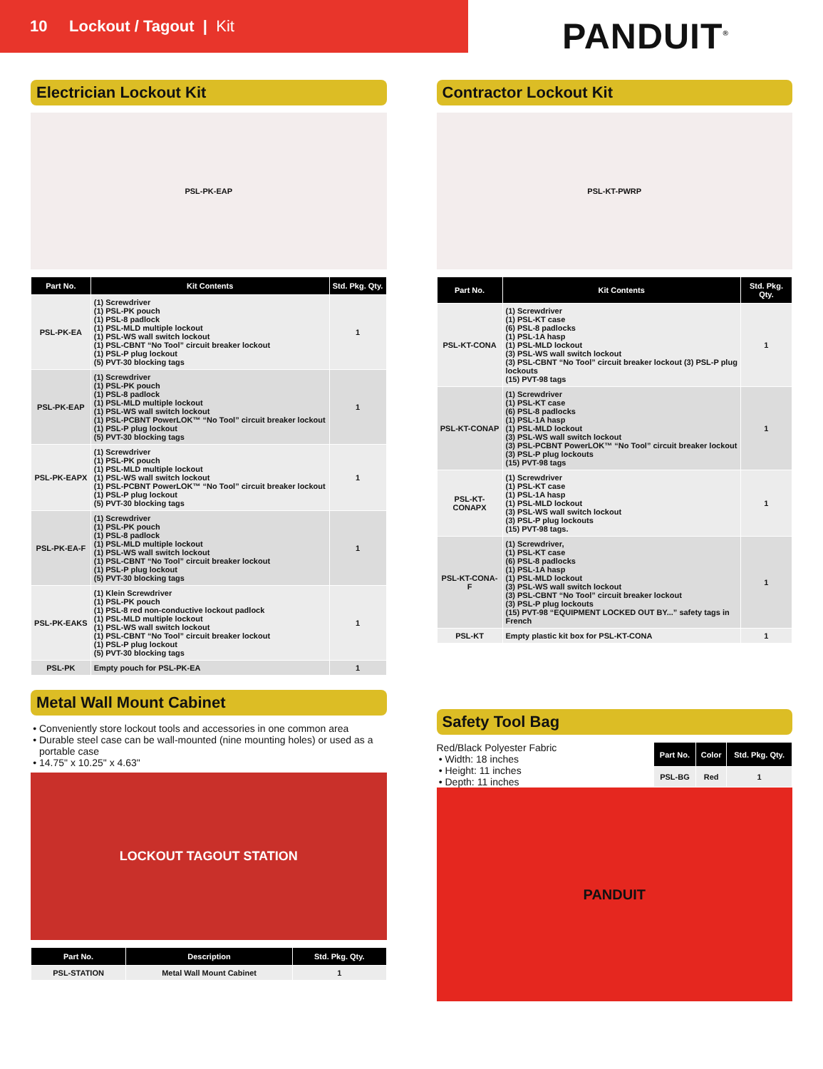10 Lockout / Tagout | Kit
PANDUIT<sup>®</sup>
Electrician Lockout Kit
PSL-PK-EAP
| Part No. | Kit Contents | Std. Pkg. Qty. |
| --- | --- | --- |
| PSL-PK-EA | (1) Screwdriver (1) PSL-PK pouch (1) PSL-8 padlock (1) PSL-MLD multiple lockout (1) PSL-WS wall switch lockout (1) PSL-CBNT “No Tool” circuit breaker lockout (1) PSL-P plug lockout (5) PVT-30 blocking tags | 1 |
| PSL-PK-EAP | (1) Screwdriver (1) PSL-PK pouch (1) PSL-8 padlock (1) PSL-MLD multiple lockout (1) PSL-WS wall switch lockout (1) PSL-PCBNT PowerLOK™ “No Tool” circuit breaker lockout (1) PSL-P plug lockout (5) PVT-30 blocking tags | 1 |
| PSL-PK-EAPX | (1) Screwdriver (1) PSL-PK pouch (1) PSL-MLD multiple lockout (1) PSL-WS wall switch lockout (1) PSL-PCBNT PowerLOK™ “No Tool” circuit breaker lockout (1) PSL-P plug lockout (5) PVT-30 blocking tags | 1 |
| PSL-PK-EA-F | (1) Screwdriver (1) PSL-PK pouch (1) PSL-8 padlock (1) PSL-MLD multiple lockout (1) PSL-WS wall switch lockout (1) PSL-CBNT “No Tool” circuit breaker lockout (1) PSL-P plug lockout (5) PVT-30 blocking tags | 1 |
| PSL-PK-EAKS | (1) Klein Screwdriver (1) PSL-PK pouch (1) PSL-8 red non-conductive lockout padlock (1) PSL-MLD multiple lockout (1) PSL-WS wall switch lockout (1) PSL-CBNT “No Tool” circuit breaker lockout (1) PSL-P plug lockout (5) PVT-30 blocking tags | 1 |
| PSL-PK | Empty pouch for PSL-PK-EA | 1 |
Metal Wall Mount Cabinet
Conveniently store lockout tools and accessories in one common area
Durable steel case can be wall-mounted (nine mounting holes) or used as a portable case
14.75" x 10.25" x 4.63"
LOCKOUT TAGOUT STATION
| Part No. | Description | Std. Pkg. Qty. |
| --- | --- | --- |
| PSL-STATION | Metal Wall Mount Cabinet | 1 |
Contractor Lockout Kit
PSL-KT-PWRP
| Part No. | Kit Contents | Std. Pkg. Qty. |
| --- | --- | --- |
| PSL-KT-CONA | (1) Screwdriver (1) PSL-KT case (6) PSL-8 padlocks (1) PSL-1A hasp (1) PSL-MLD lockout (3) PSL-WS wall switch lockout (3) PSL-CBNT “No Tool” circuit breaker lockout (3) PSL-P plug lockouts (15) PVT-98 tags | 1 |
| PSL-KT-CONAP | (1) Screwdriver (1) PSL-KT case (6) PSL-8 padlocks (1) PSL-1A hasp (1) PSL-MLD lockout (3) PSL-WS wall switch lockout (3) PSL-PCBNT PowerLOK™ “No Tool” circuit breaker lockout (3) PSL-P plug lockouts (15) PVT-98 tags | 1 |
| PSL-KT-CONAPX | (1) Screwdriver (1) PSL-KT case (1) PSL-1A hasp (1) PSL-MLD lockout (3) PSL-WS wall switch lockout (3) PSL-P plug lockouts (15) PVT-98 tags. | 1 |
| PSL-KT-CONA-F | (1) Screwdriver, (1) PSL-KT case (6) PSL-8 padlocks (1) PSL-1A hasp (1) PSL-MLD lockout (3) PSL-WS wall switch lockout (3) PSL-CBNT “No Tool” circuit breaker lockout (3) PSL-P plug lockouts (15) PVT-98 “EQUIPMENT LOCKED OUT BY...” safety tags in French | 1 |
| PSL-KT | Empty plastic kit box for PSL-KT-CONA | 1 |
Safety Tool Bag
Red/Black Polyester Fabric
Width: 18 inches
Height: 11 inches
Depth: 11 inches
| Part No. | Color | Std. Pkg. Qty. |
| --- | --- | --- |
| PSL-BG | Red | 1 |
PANDUIT